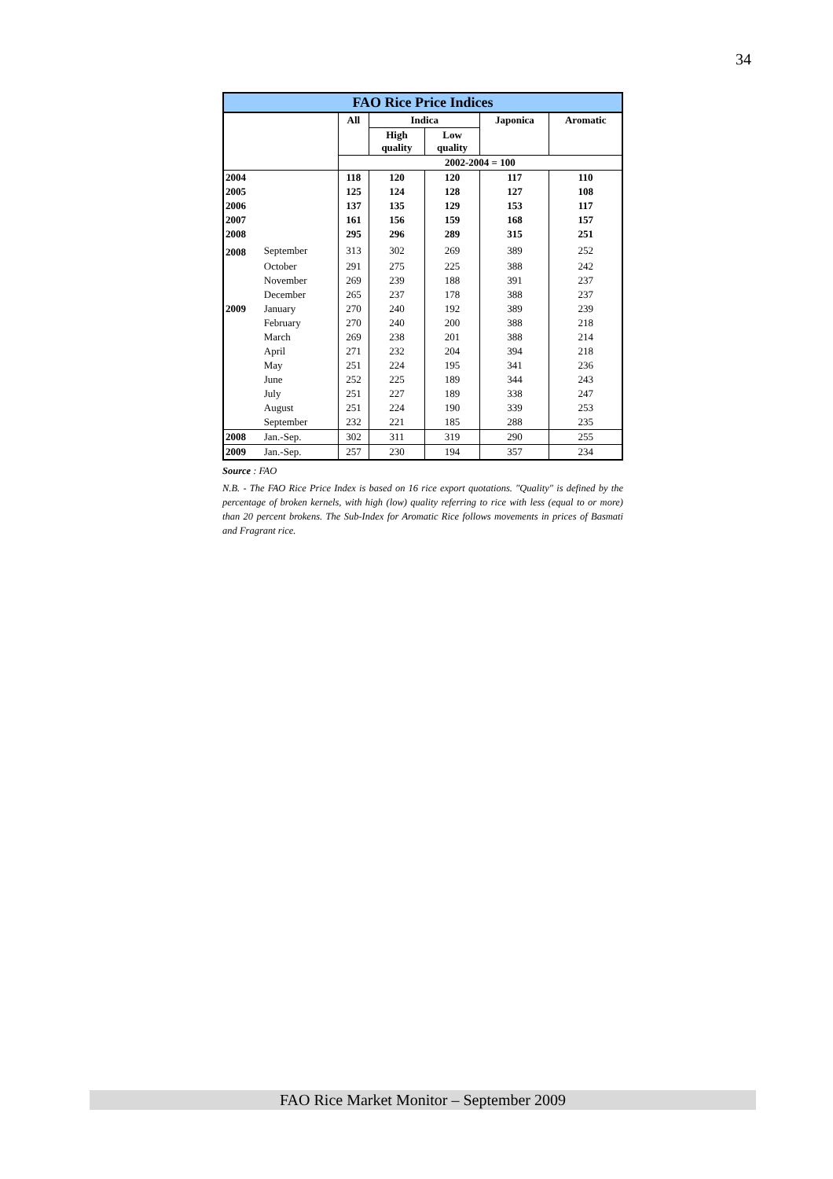34
| FAO Rice Price Indices | | | | | | |
| --- | --- | --- | --- | --- | --- | --- |
| | | All | Indica | | Japonica | Aromatic |
| | | | High quality | Low quality | | |
| | | 2002-2004 = 100 | | | | |
| 2004 | | 118 | 120 | 120 | 117 | 110 |
| 2005 | | 125 | 124 | 128 | 127 | 108 |
| 2006 | | 137 | 135 | 129 | 153 | 117 |
| 2007 | | 161 | 156 | 159 | 168 | 157 |
| 2008 | | 295 | 296 | 289 | 315 | 251 |
| 2008 | September | 313 | 302 | 269 | 389 | 252 |
| | October | 291 | 275 | 225 | 388 | 242 |
| | November | 269 | 239 | 188 | 391 | 237 |
| | December | 265 | 237 | 178 | 388 | 237 |
| 2009 | January | 270 | 240 | 192 | 389 | 239 |
| | February | 270 | 240 | 200 | 388 | 218 |
| | March | 269 | 238 | 201 | 388 | 214 |
| | April | 271 | 232 | 204 | 394 | 218 |
| | May | 251 | 224 | 195 | 341 | 236 |
| | June | 252 | 225 | 189 | 344 | 243 |
| | July | 251 | 227 | 189 | 338 | 247 |
| | August | 251 | 224 | 190 | 339 | 253 |
| | September | 232 | 221 | 185 | 288 | 235 |
| 2008 | Jan.-Sep. | 302 | 311 | 319 | 290 | 255 |
| 2009 | Jan.-Sep. | 257 | 230 | 194 | 357 | 234 |
Source : FAO
N.B. - The FAO Rice Price Index is based on 16 rice export quotations. "Quality" is defined by the percentage of broken kernels, with high (low) quality referring to rice with less (equal to or more) than 20 percent brokens. The Sub-Index for Aromatic Rice follows movements in prices of Basmati and Fragrant rice.
FAO Rice Market Monitor – September 2009